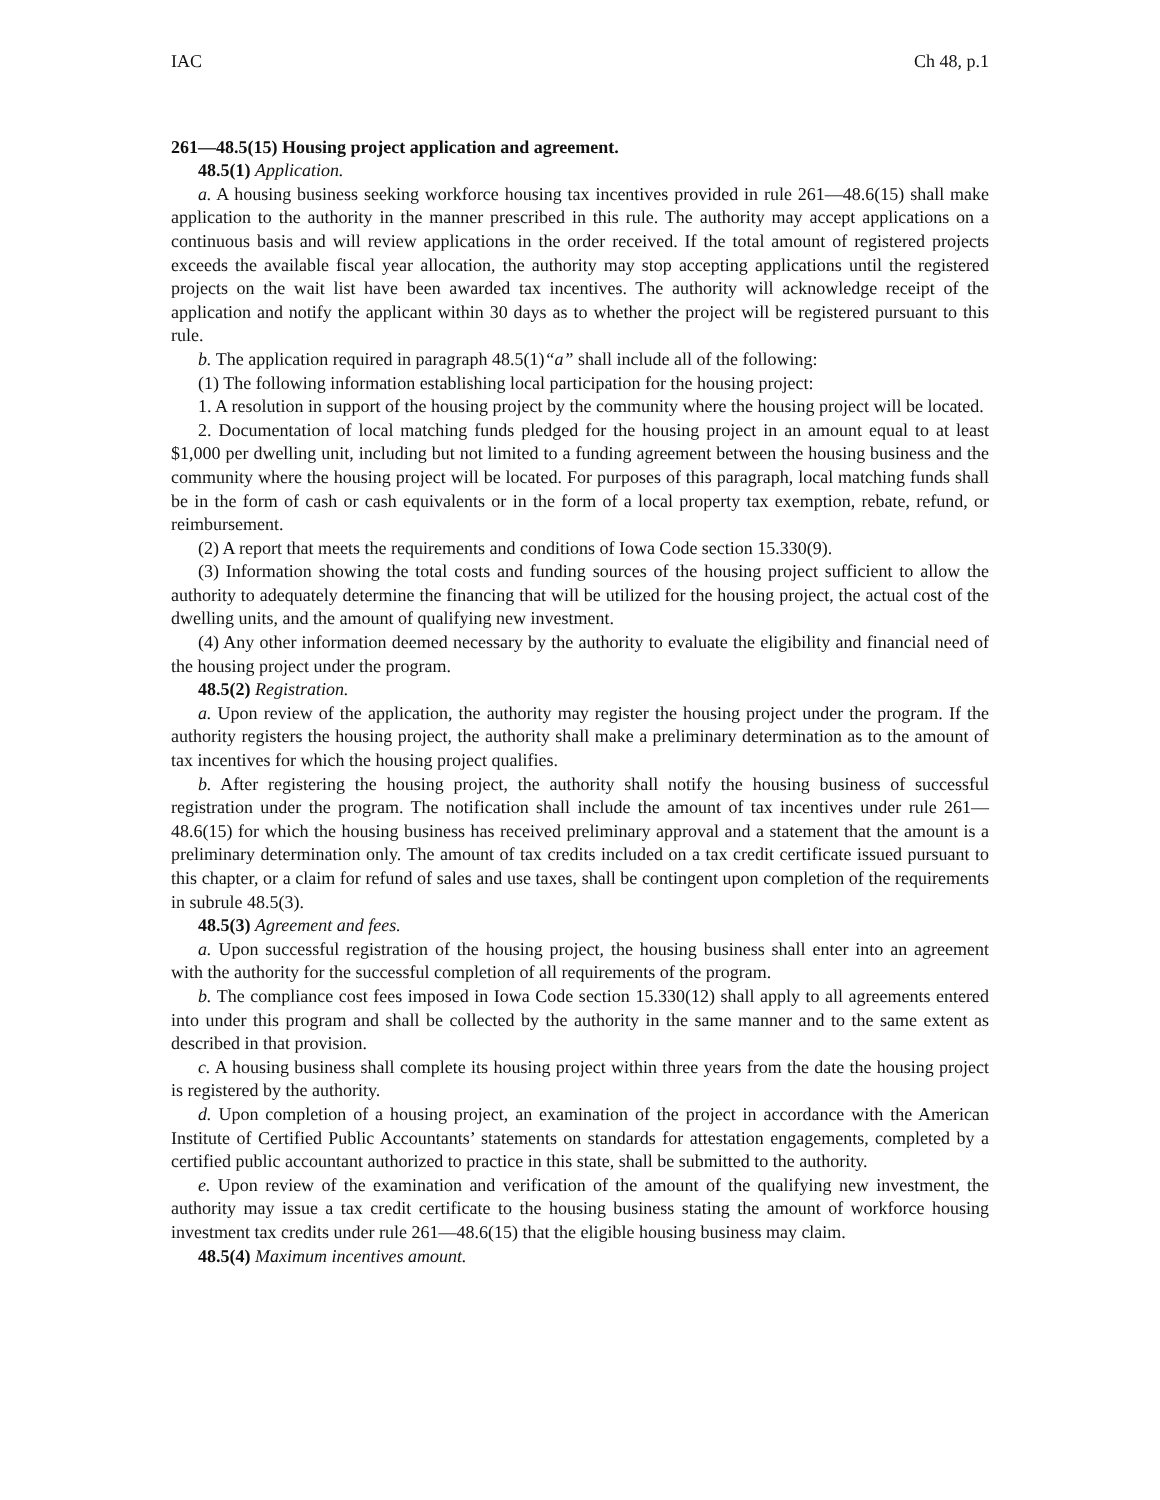IAC Ch 48, p.1
261—48.5(15) Housing project application and agreement.
48.5(1) Application.
a. A housing business seeking workforce housing tax incentives provided in rule 261—48.6(15) shall make application to the authority in the manner prescribed in this rule. The authority may accept applications on a continuous basis and will review applications in the order received. If the total amount of registered projects exceeds the available fiscal year allocation, the authority may stop accepting applications until the registered projects on the wait list have been awarded tax incentives. The authority will acknowledge receipt of the application and notify the applicant within 30 days as to whether the project will be registered pursuant to this rule.
b. The application required in paragraph 48.5(1)“a” shall include all of the following:
(1) The following information establishing local participation for the housing project:
1. A resolution in support of the housing project by the community where the housing project will be located.
2. Documentation of local matching funds pledged for the housing project in an amount equal to at least $1,000 per dwelling unit, including but not limited to a funding agreement between the housing business and the community where the housing project will be located. For purposes of this paragraph, local matching funds shall be in the form of cash or cash equivalents or in the form of a local property tax exemption, rebate, refund, or reimbursement.
(2) A report that meets the requirements and conditions of Iowa Code section 15.330(9).
(3) Information showing the total costs and funding sources of the housing project sufficient to allow the authority to adequately determine the financing that will be utilized for the housing project, the actual cost of the dwelling units, and the amount of qualifying new investment.
(4) Any other information deemed necessary by the authority to evaluate the eligibility and financial need of the housing project under the program.
48.5(2) Registration.
a. Upon review of the application, the authority may register the housing project under the program. If the authority registers the housing project, the authority shall make a preliminary determination as to the amount of tax incentives for which the housing project qualifies.
b. After registering the housing project, the authority shall notify the housing business of successful registration under the program. The notification shall include the amount of tax incentives under rule 261—48.6(15) for which the housing business has received preliminary approval and a statement that the amount is a preliminary determination only. The amount of tax credits included on a tax credit certificate issued pursuant to this chapter, or a claim for refund of sales and use taxes, shall be contingent upon completion of the requirements in subrule 48.5(3).
48.5(3) Agreement and fees.
a. Upon successful registration of the housing project, the housing business shall enter into an agreement with the authority for the successful completion of all requirements of the program.
b. The compliance cost fees imposed in Iowa Code section 15.330(12) shall apply to all agreements entered into under this program and shall be collected by the authority in the same manner and to the same extent as described in that provision.
c. A housing business shall complete its housing project within three years from the date the housing project is registered by the authority.
d. Upon completion of a housing project, an examination of the project in accordance with the American Institute of Certified Public Accountants’ statements on standards for attestation engagements, completed by a certified public accountant authorized to practice in this state, shall be submitted to the authority.
e. Upon review of the examination and verification of the amount of the qualifying new investment, the authority may issue a tax credit certificate to the housing business stating the amount of workforce housing investment tax credits under rule 261—48.6(15) that the eligible housing business may claim.
48.5(4) Maximum incentives amount.